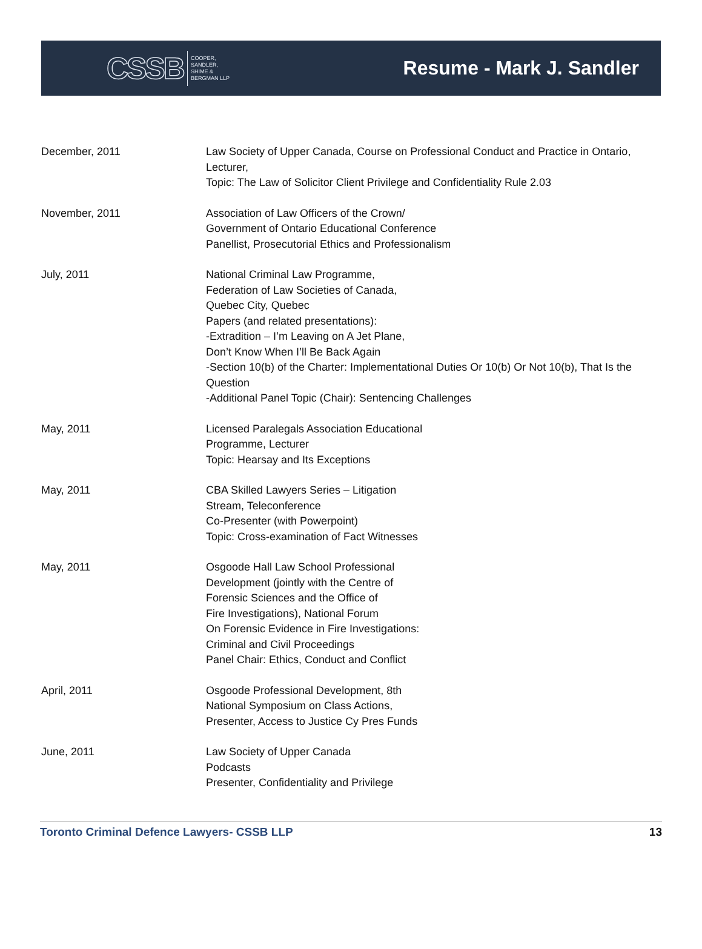CSSB COOPER,
SANDLER,
SHIME &
BERGMAN LLP
Resume - Mark J. Sandler
December, 2011 Law Society of Upper Canada, Course on Professional Conduct and Practice in Ontario, Lecturer,
Topic: The Law of Solicitor Client Privilege and Confidentiality Rule 2.03
November, 2011 Association of Law Officers of the Crown/
Government of Ontario Educational Conference
Panellist, Prosecutorial Ethics and Professionalism
July, 2011 National Criminal Law Programme,
Federation of Law Societies of Canada,
Quebec City, Quebec
Papers (and related presentations):
-Extradition – I’m Leaving on A Jet Plane,
Don’t Know When I’ll Be Back Again
-Section 10(b) of the Charter: Implementational Duties Or 10(b) Or Not 10(b), That Is the Question
-Additional Panel Topic (Chair): Sentencing Challenges
May, 2011 Licensed Paralegals Association Educational
Programme, Lecturer
Topic: Hearsay and Its Exceptions
May, 2011 CBA Skilled Lawyers Series – Litigation
Stream, Teleconference
Co-Presenter (with Powerpoint)
Topic: Cross-examination of Fact Witnesses
May, 2011 Osgoode Hall Law School Professional
Development (jointly with the Centre of
Forensic Sciences and the Office of
Fire Investigations), National Forum
On Forensic Evidence in Fire Investigations:
Criminal and Civil Proceedings
Panel Chair: Ethics, Conduct and Conflict
April, 2011 Osgoode Professional Development, 8th
National Symposium on Class Actions,
Presenter, Access to Justice Cy Pres Funds
June, 2011 Law Society of Upper Canada
Podcasts
Presenter, Confidentiality and Privilege
Toronto Criminal Defence Lawyers- CSSB LLP 13